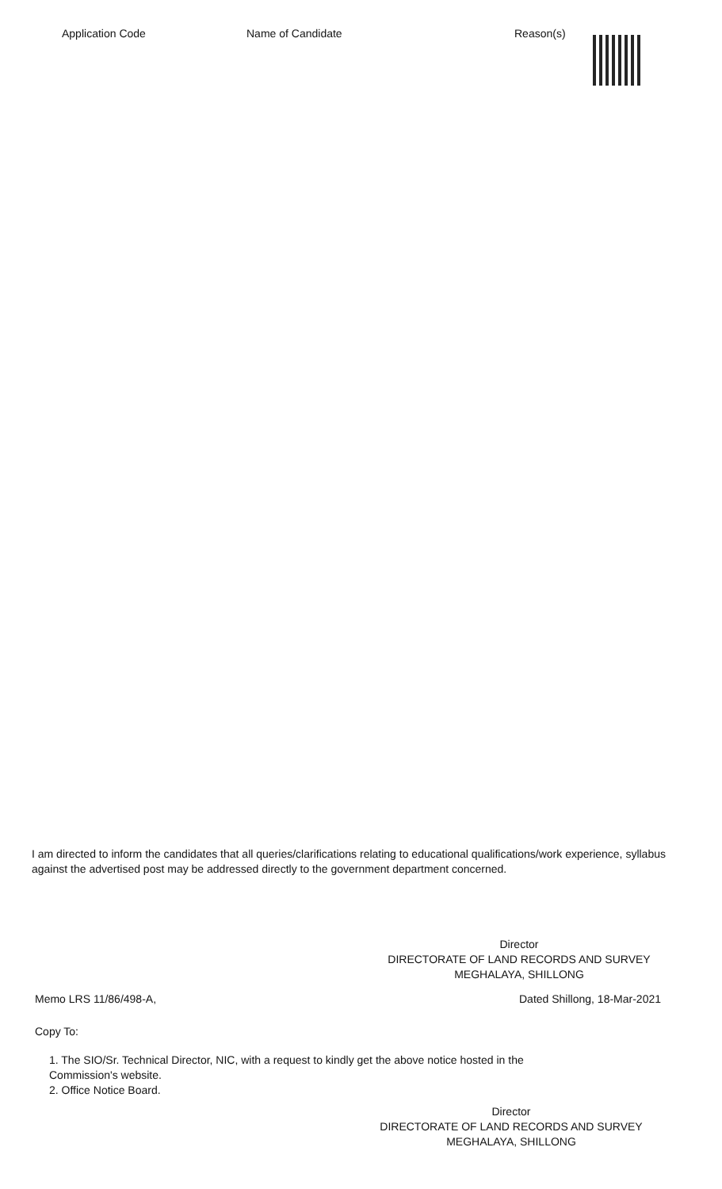| Application Code | Name of Candidate | Reason(s) |
| --- | --- | --- |
I am directed to inform the candidates that all queries/clarifications relating to educational qualifications/work experience, syllabus against the advertised post may be addressed directly to the government department concerned.
Director
DIRECTORATE OF LAND RECORDS AND SURVEY
MEGHALAYA, SHILLONG
Memo LRS 11/86/498-A, Dated Shillong, 18-Mar-2021
Copy To:
1. The SIO/Sr. Technical Director, NIC, with a request to kindly get the above notice hosted in the
Commission's website.
2. Office Notice Board.
Director
DIRECTORATE OF LAND RECORDS AND SURVEY
MEGHALAYA, SHILLONG